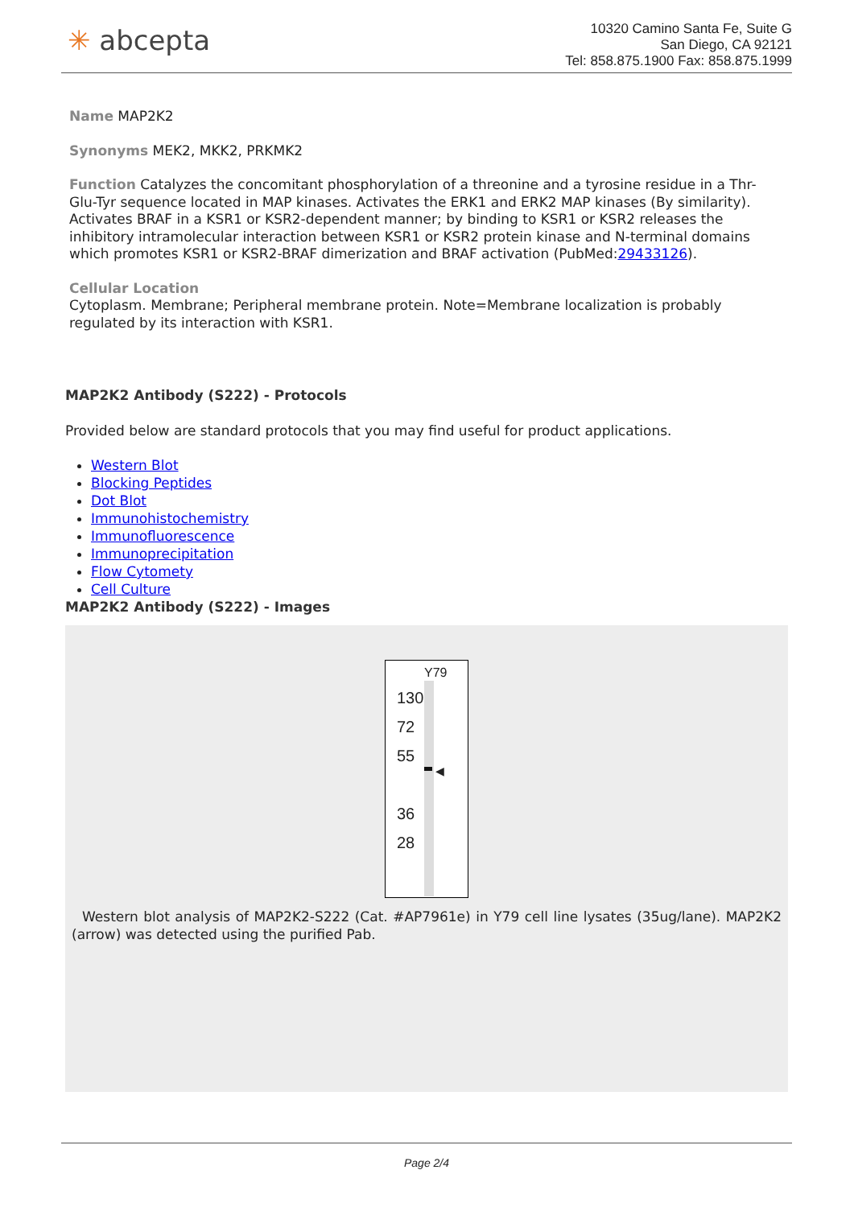✳ abcepta
10320 Camino Santa Fe, Suite G
San Diego, CA 92121
Tel: 858.875.1900 Fax: 858.875.1999
Name MAP2K2
Synonyms MEK2, MKK2, PRKMK2
Function Catalyzes the concomitant phosphorylation of a threonine and a tyrosine residue in a Thr-Glu-Tyr sequence located in MAP kinases. Activates the ERK1 and ERK2 MAP kinases (By similarity). Activates BRAF in a KSR1 or KSR2-dependent manner; by binding to KSR1 or KSR2 releases the inhibitory intramolecular interaction between KSR1 or KSR2 protein kinase and N-terminal domains which promotes KSR1 or KSR2-BRAF dimerization and BRAF activation (PubMed:29433126).
Cellular Location
Cytoplasm. Membrane; Peripheral membrane protein. Note=Membrane localization is probably regulated by its interaction with KSR1.
MAP2K2 Antibody (S222) - Protocols
Provided below are standard protocols that you may find useful for product applications.
Western Blot
Blocking Peptides
Dot Blot
Immunohistochemistry
Immunofluorescence
Immunoprecipitation
Flow Cytomety
Cell Culture
MAP2K2 Antibody (S222) - Images
Y79
◀
130
72
55
36
28
Western blot analysis of MAP2K2-S222 (Cat. #AP7961e) in Y79 cell line lysates (35ug/lane). MAP2K2 (arrow) was detected using the purified Pab.
Page 2/4